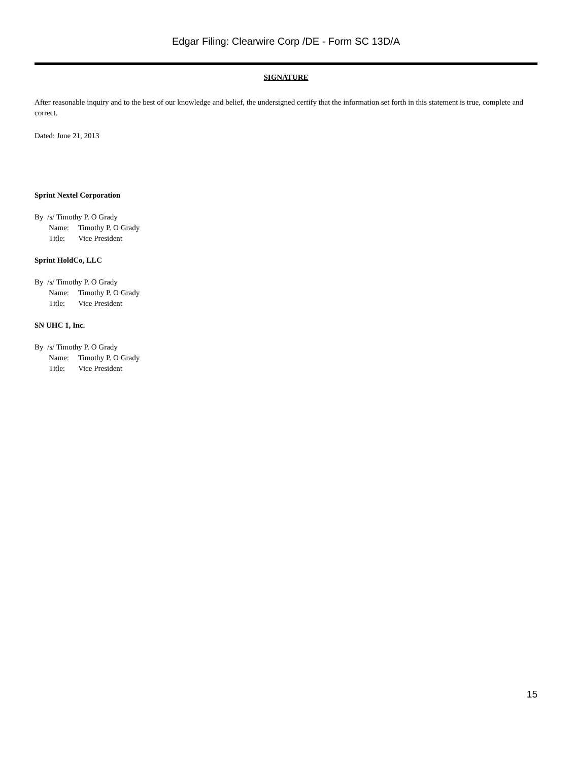Edgar Filing: Clearwire Corp /DE - Form SC 13D/A
SIGNATURE
After reasonable inquiry and to the best of our knowledge and belief, the undersigned certify that the information set forth in this statement is true, complete and correct.
Dated: June 21, 2013
Sprint Nextel Corporation
By /s/ Timothy P. O Grady
Name: Timothy P. O Grady
Title: Vice President
Sprint HoldCo, LLC
By /s/ Timothy P. O Grady
Name: Timothy P. O Grady
Title: Vice President
SN UHC 1, Inc.
By /s/ Timothy P. O Grady
Name: Timothy P. O Grady
Title: Vice President
15